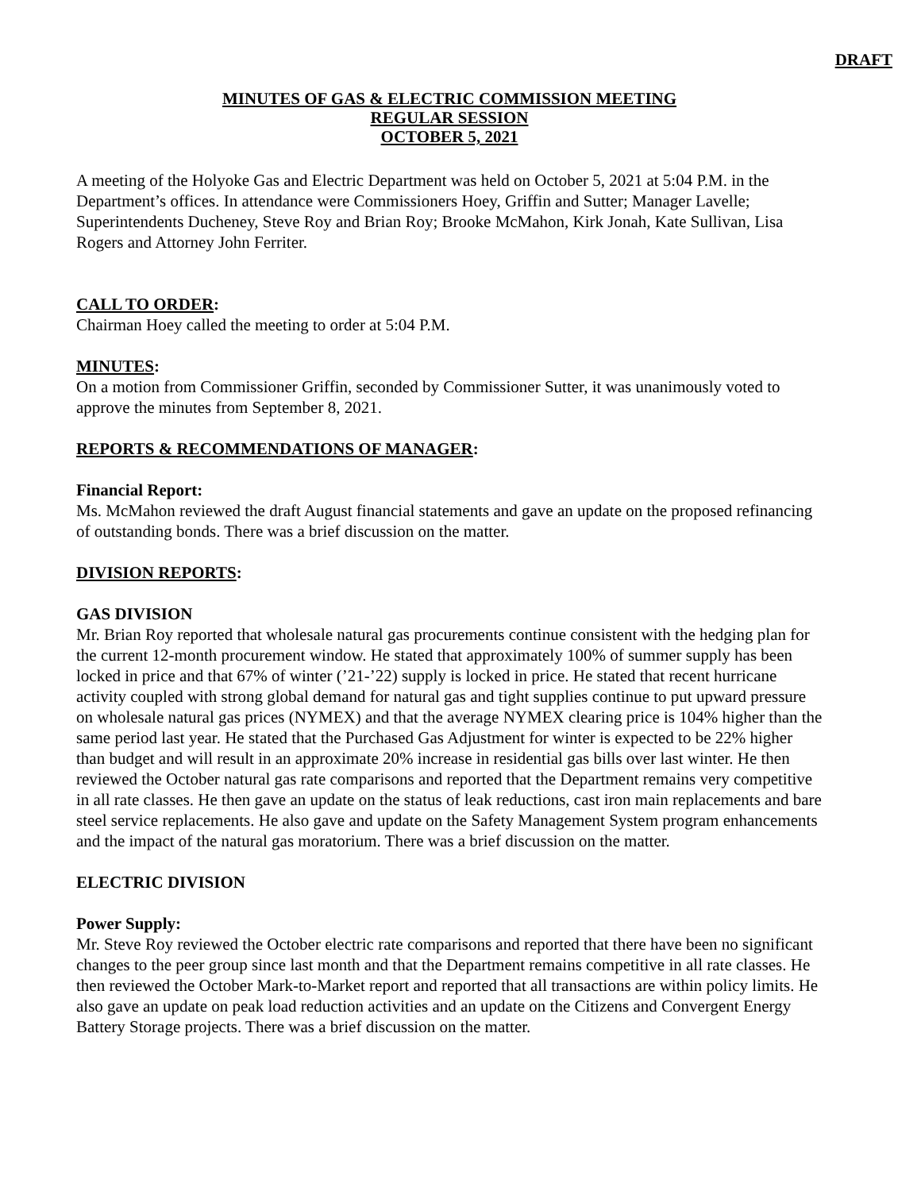DRAFT
MINUTES OF GAS & ELECTRIC COMMISSION MEETING
REGULAR SESSION
OCTOBER 5, 2021
A meeting of the Holyoke Gas and Electric Department was held on October 5, 2021 at 5:04 P.M. in the Department’s offices. In attendance were Commissioners Hoey, Griffin and Sutter; Manager Lavelle; Superintendents Ducheney, Steve Roy and Brian Roy; Brooke McMahon, Kirk Jonah, Kate Sullivan, Lisa Rogers and Attorney John Ferriter.
CALL TO ORDER:
Chairman Hoey called the meeting to order at 5:04 P.M.
MINUTES:
On a motion from Commissioner Griffin, seconded by Commissioner Sutter, it was unanimously voted to approve the minutes from September 8, 2021.
REPORTS & RECOMMENDATIONS OF MANAGER:
Financial Report:
Ms. McMahon reviewed the draft August financial statements and gave an update on the proposed refinancing of outstanding bonds. There was a brief discussion on the matter.
DIVISION REPORTS:
GAS DIVISION
Mr. Brian Roy reported that wholesale natural gas procurements continue consistent with the hedging plan for the current 12-month procurement window. He stated that approximately 100% of summer supply has been locked in price and that 67% of winter (’21-’22) supply is locked in price. He stated that recent hurricane activity coupled with strong global demand for natural gas and tight supplies continue to put upward pressure on wholesale natural gas prices (NYMEX) and that the average NYMEX clearing price is 104% higher than the same period last year. He stated that the Purchased Gas Adjustment for winter is expected to be 22% higher than budget and will result in an approximate 20% increase in residential gas bills over last winter. He then reviewed the October natural gas rate comparisons and reported that the Department remains very competitive in all rate classes. He then gave an update on the status of leak reductions, cast iron main replacements and bare steel service replacements. He also gave and update on the Safety Management System program enhancements and the impact of the natural gas moratorium. There was a brief discussion on the matter.
ELECTRIC DIVISION
Power Supply:
Mr. Steve Roy reviewed the October electric rate comparisons and reported that there have been no significant changes to the peer group since last month and that the Department remains competitive in all rate classes. He then reviewed the October Mark-to-Market report and reported that all transactions are within policy limits. He also gave an update on peak load reduction activities and an update on the Citizens and Convergent Energy Battery Storage projects. There was a brief discussion on the matter.